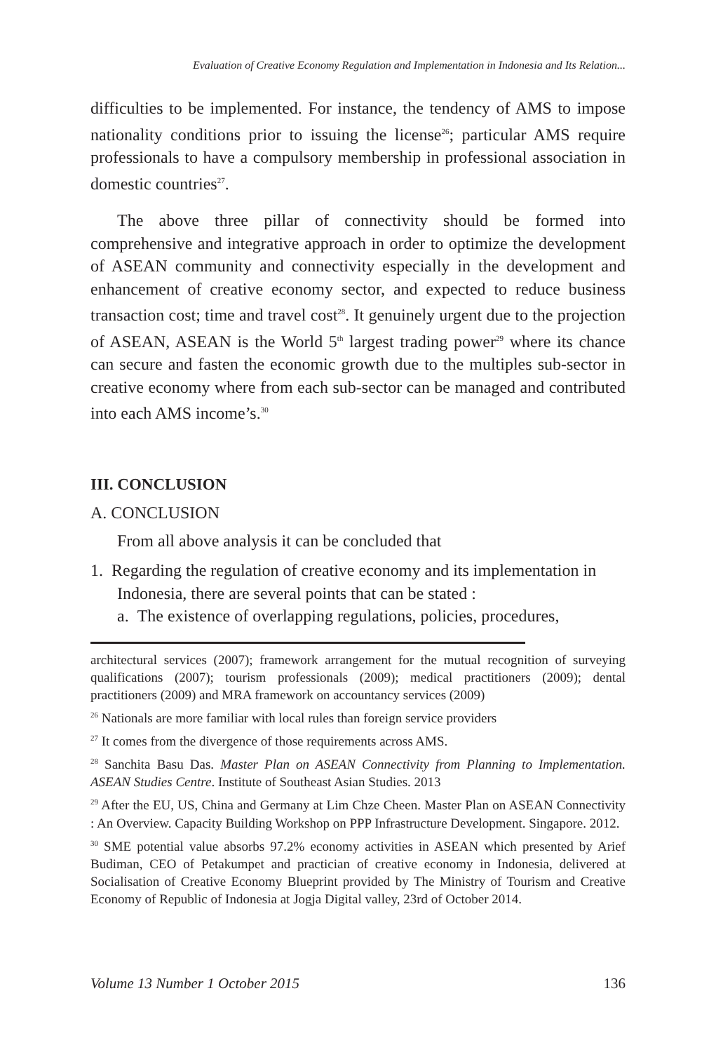Evaluation of Creative Economy Regulation and Implementation in Indonesia and Its Relation...
difficulties to be implemented. For instance, the tendency of AMS to impose nationality conditions prior to issuing the license<sup>26</sup>; particular AMS require professionals to have a compulsory membership in professional association in domestic countries<sup>27</sup>.
The above three pillar of connectivity should be formed into comprehensive and integrative approach in order to optimize the development of ASEAN community and connectivity especially in the development and enhancement of creative economy sector, and expected to reduce business transaction cost; time and travel cost<sup>28</sup>. It genuinely urgent due to the projection of ASEAN, ASEAN is the World 5<sup>th</sup> largest trading power<sup>29</sup> where its chance can secure and fasten the economic growth due to the multiples sub-sector in creative economy where from each sub-sector can be managed and contributed into each AMS income’s.<sup>30</sup>
III. CONCLUSION
A. CONCLUSION
From all above analysis it can be concluded that
1. Regarding the regulation of creative economy and its implementation in Indonesia, there are several points that can be stated :
a. The existence of overlapping regulations, policies, procedures,
architectural services (2007); framework arrangement for the mutual recognition of surveying qualifications (2007); tourism professionals (2009); medical practitioners (2009); dental practitioners (2009) and MRA framework on accountancy services (2009)
<sup>26</sup> Nationals are more familiar with local rules than foreign service providers
<sup>27</sup> It comes from the divergence of those requirements across AMS.
<sup>28</sup> Sanchita Basu Das. Master Plan on ASEAN Connectivity from Planning to Implementation. ASEAN Studies Centre. Institute of Southeast Asian Studies. 2013
<sup>29</sup> After the EU, US, China and Germany at Lim Chze Cheen. Master Plan on ASEAN Connectivity : An Overview. Capacity Building Workshop on PPP Infrastructure Development. Singapore. 2012.
<sup>30</sup> SME potential value absorbs 97.2% economy activities in ASEAN which presented by Arief Budiman, CEO of Petakumpet and practician of creative economy in Indonesia, delivered at Socialisation of Creative Economy Blueprint provided by The Ministry of Tourism and Creative Economy of Republic of Indonesia at Jogja Digital valley, 23rd of October 2014.
Volume 13 Number 1 October 2015 136